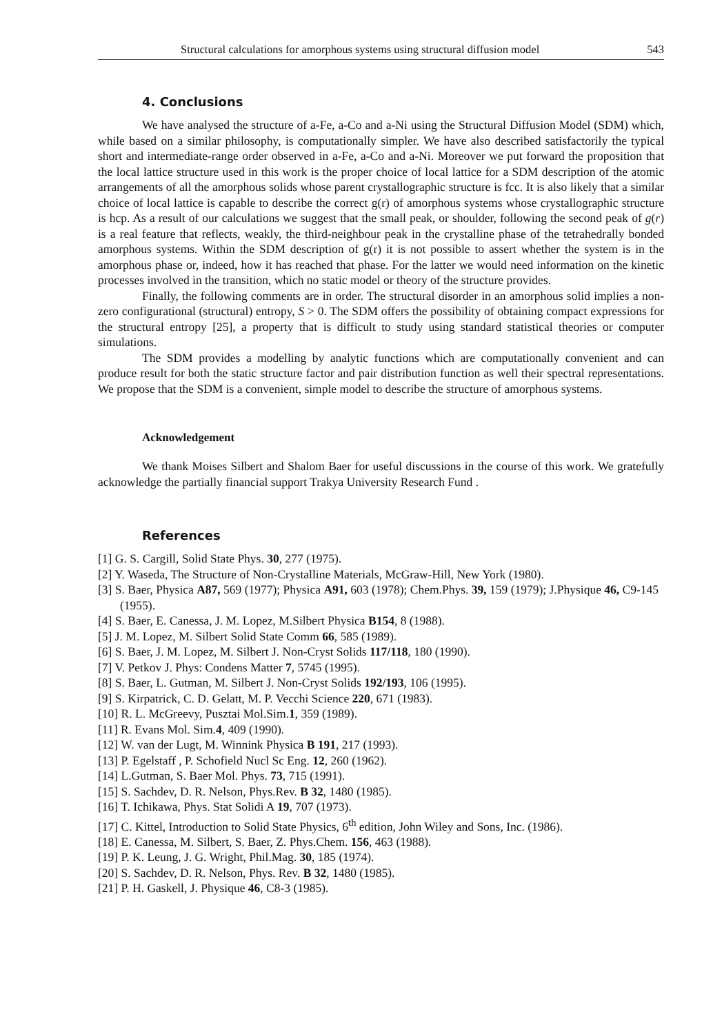Structural calculations for amorphous systems using structural diffusion model 543
4. Conclusions
We have analysed the structure of a-Fe, a-Co and a-Ni using the Structural Diffusion Model (SDM) which, while based on a similar philosophy, is computationally simpler. We have also described satisfactorily the typical short and intermediate-range order observed in a-Fe, a-Co and a-Ni. Moreover we put forward the proposition that the local lattice structure used in this work is the proper choice of local lattice for a SDM description of the atomic arrangements of all the amorphous solids whose parent crystallographic structure is fcc. It is also likely that a similar choice of local lattice is capable to describe the correct g(r) of amorphous systems whose crystallographic structure is hcp. As a result of our calculations we suggest that the small peak, or shoulder, following the second peak of g(r) is a real feature that reflects, weakly, the third-neighbour peak in the crystalline phase of the tetrahedrally bonded amorphous systems. Within the SDM description of g(r) it is not possible to assert whether the system is in the amorphous phase or, indeed, how it has reached that phase. For the latter we would need information on the kinetic processes involved in the transition, which no static model or theory of the structure provides.
Finally, the following comments are in order. The structural disorder in an amorphous solid implies a non-zero configurational (structural) entropy, S > 0. The SDM offers the possibility of obtaining compact expressions for the structural entropy [25], a property that is difficult to study using standard statistical theories or computer simulations.
The SDM provides a modelling by analytic functions which are computationally convenient and can produce result for both the static structure factor and pair distribution function as well their spectral representations. We propose that the SDM is a convenient, simple model to describe the structure of amorphous systems.
Acknowledgement
We thank Moises Silbert and Shalom Baer for useful discussions in the course of this work. We gratefully acknowledge the partially financial support Trakya University Research Fund .
References
[1] G. S. Cargill, Solid State Phys. 30, 277 (1975).
[2] Y. Waseda, The Structure of Non-Crystalline Materials, McGraw-Hill, New York (1980).
[3] S. Baer, Physica A87, 569 (1977); Physica A91, 603 (1978); Chem.Phys. 39, 159 (1979); J.Physique 46, C9-145 (1955).
[4] S. Baer, E. Canessa, J. M. Lopez, M.Silbert Physica B154, 8 (1988).
[5] J. M. Lopez, M. Silbert Solid State Comm 66, 585 (1989).
[6] S. Baer, J. M. Lopez, M. Silbert J. Non-Cryst Solids 117/118, 180 (1990).
[7] V. Petkov J. Phys: Condens Matter 7, 5745 (1995).
[8] S. Baer, L. Gutman, M. Silbert J. Non-Cryst Solids 192/193, 106 (1995).
[9] S. Kirpatrick, C. D. Gelatt, M. P. Vecchi Science 220, 671 (1983).
[10] R. L. McGreevy, Pusztai Mol.Sim.1, 359 (1989).
[11] R. Evans Mol. Sim.4, 409 (1990).
[12] W. van der Lugt, M. Winnink Physica B 191, 217 (1993).
[13] P. Egelstaff , P. Schofield Nucl Sc Eng. 12, 260 (1962).
[14] L.Gutman, S. Baer Mol. Phys. 73, 715 (1991).
[15] S. Sachdev, D. R. Nelson, Phys.Rev. B 32, 1480 (1985).
[16] T. Ichikawa, Phys. Stat Solidi A 19, 707 (1973).
[17] C. Kittel, Introduction to Solid State Physics, 6<sup>th</sup> edition, John Wiley and Sons, Inc. (1986).
[18] E. Canessa, M. Silbert, S. Baer, Z. Phys.Chem. 156, 463 (1988).
[19] P. K. Leung, J. G. Wright, Phil.Mag. 30, 185 (1974).
[20] S. Sachdev, D. R. Nelson, Phys. Rev. B 32, 1480 (1985).
[21] P. H. Gaskell, J. Physique 46, C8-3 (1985).